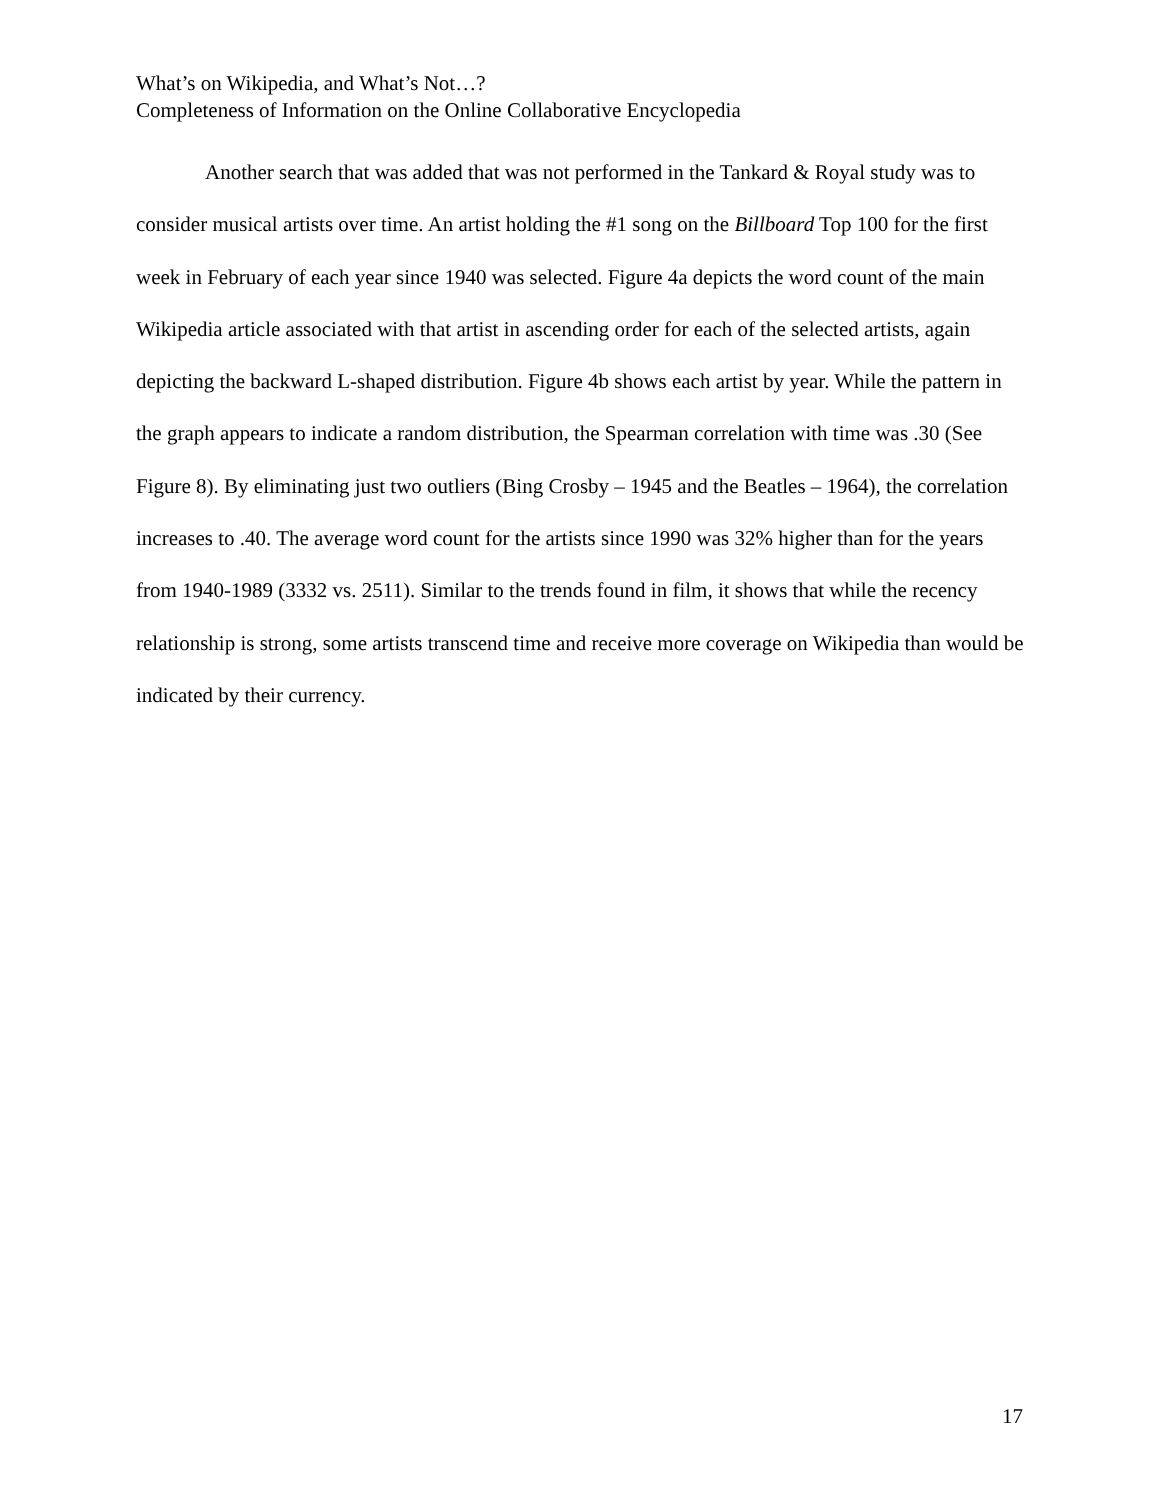What’s on Wikipedia, and What’s Not…?
Completeness of Information on the Online Collaborative Encyclopedia
Another search that was added that was not performed in the Tankard & Royal study was to consider musical artists over time. An artist holding the #1 song on the Billboard Top 100 for the first week in February of each year since 1940 was selected. Figure 4a depicts the word count of the main Wikipedia article associated with that artist in ascending order for each of the selected artists, again depicting the backward L-shaped distribution. Figure 4b shows each artist by year. While the pattern in the graph appears to indicate a random distribution, the Spearman correlation with time was .30 (See Figure 8). By eliminating just two outliers (Bing Crosby – 1945 and the Beatles – 1964), the correlation increases to .40. The average word count for the artists since 1990 was 32% higher than for the years from 1940-1989 (3332 vs. 2511). Similar to the trends found in film, it shows that while the recency relationship is strong, some artists transcend time and receive more coverage on Wikipedia than would be indicated by their currency.
17